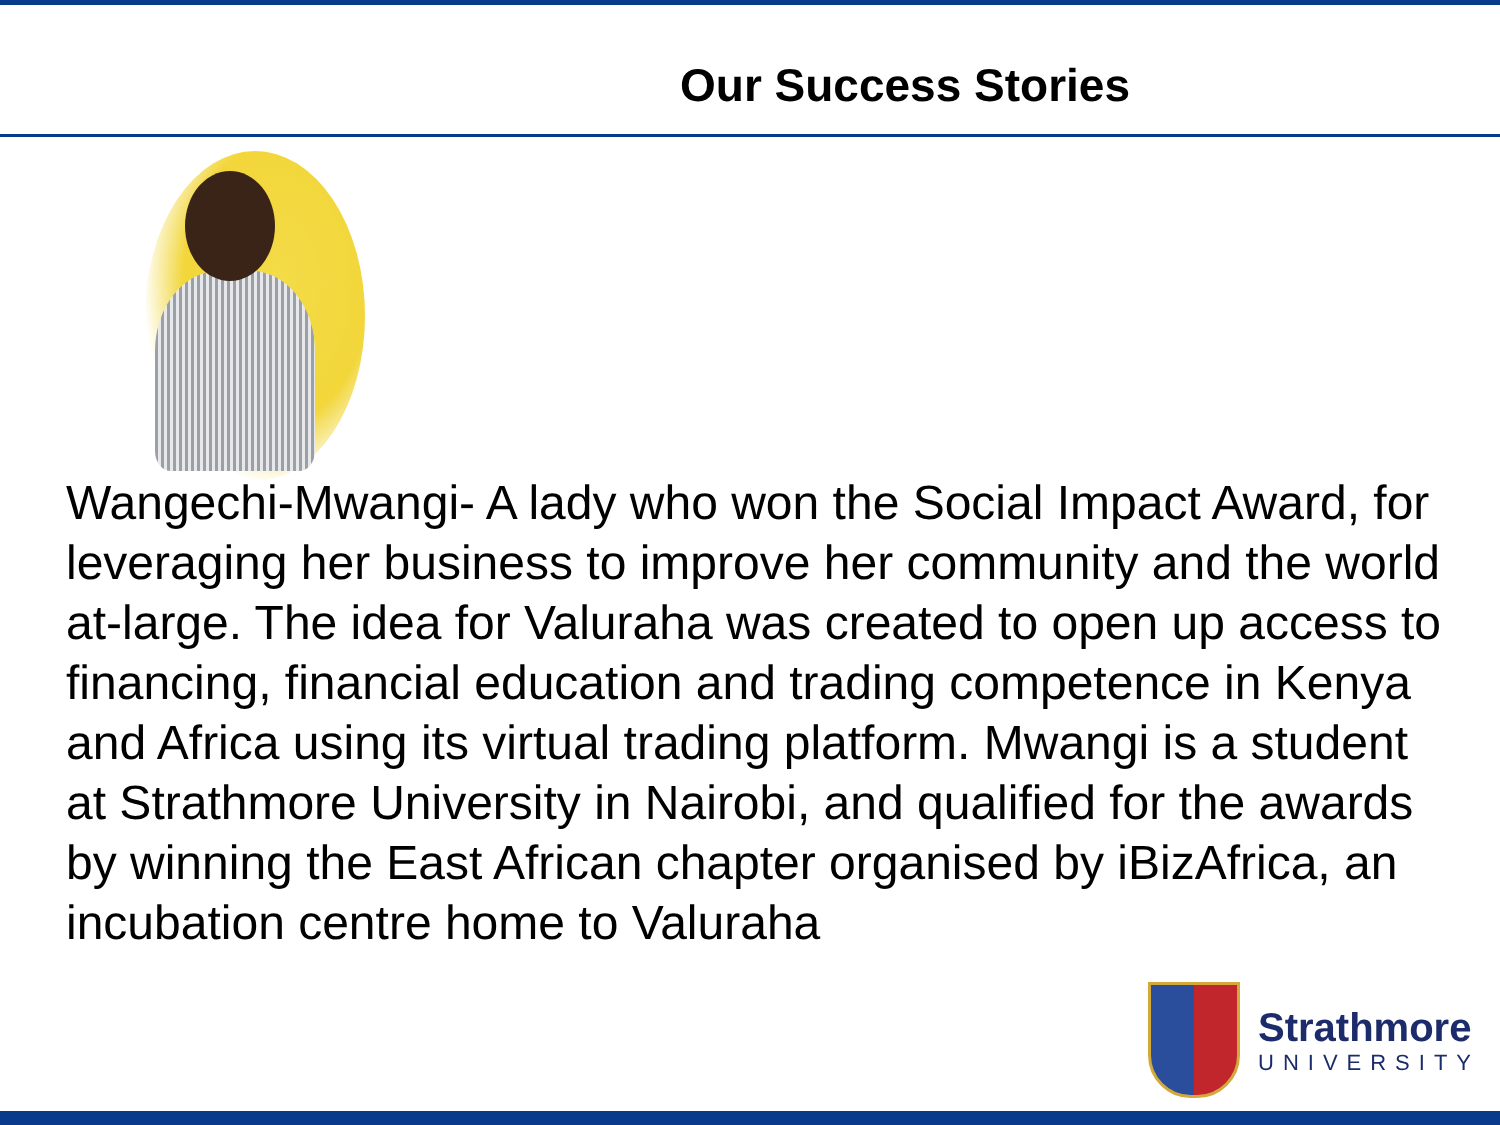Our Success Stories
Wangechi-Mwangi- A lady who won the Social Impact Award, for leveraging her business to improve her community and the world at-large. The idea for Valuraha was created to open up access to financing, financial education and trading competence in Kenya and Africa using its virtual trading platform. Mwangi is a student at Strathmore University in Nairobi, and qualified for the awards by winning the East African chapter organised by iBizAfrica, an incubation centre home to Valuraha
Strathmore
UNIVERSITY